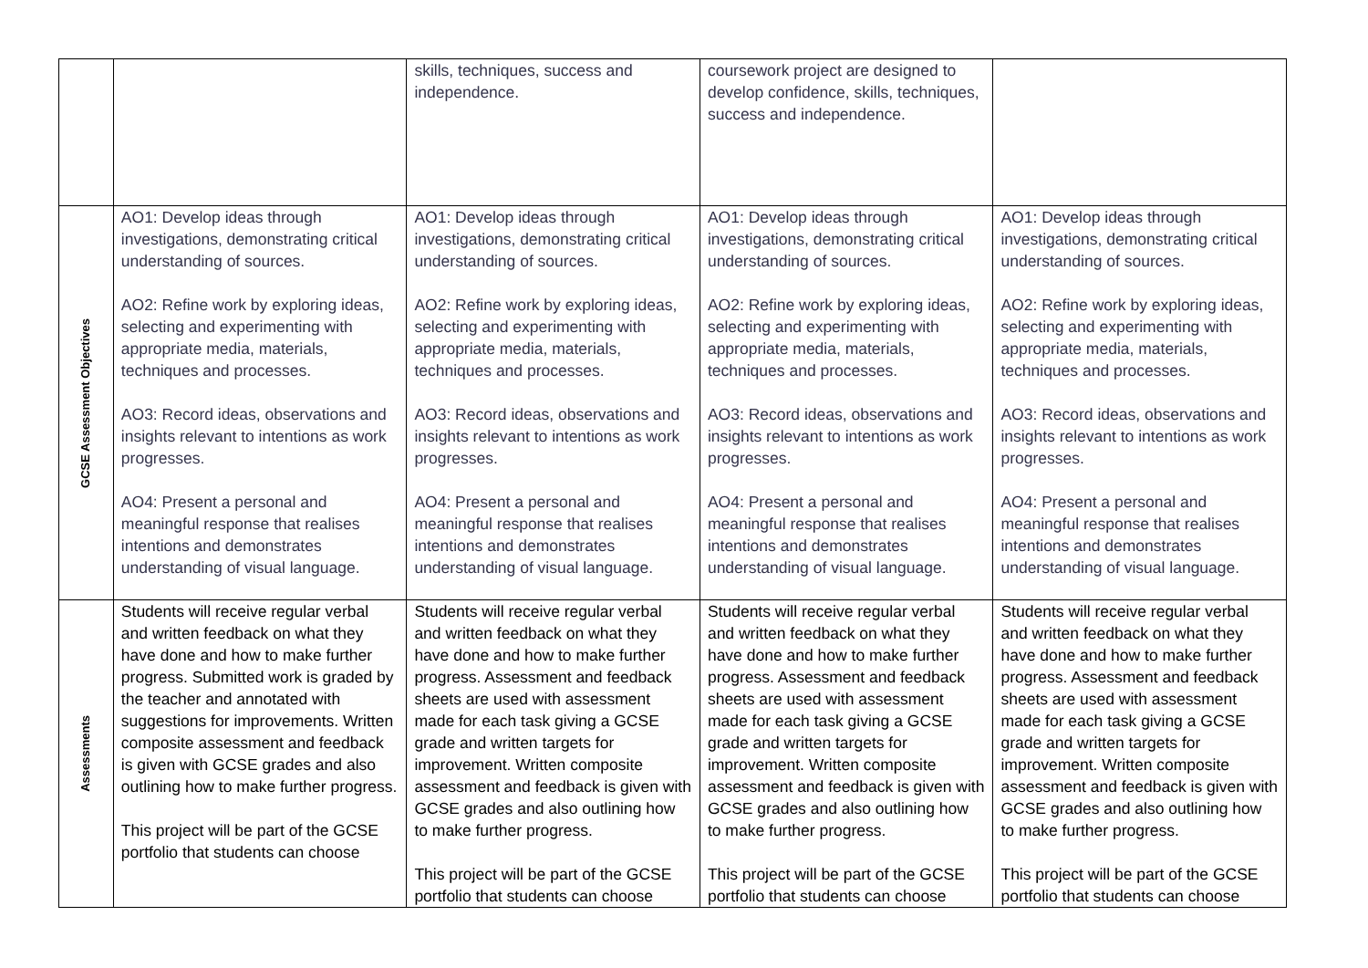| | | skills, techniques, success and independence. | coursework project are designed to develop confidence, skills, techniques, success and independence. | |
| GCSE Assessment Objectives | AO1: Develop ideas through investigations, demonstrating critical understanding of sources. AO2: Refine work by exploring ideas, selecting and experimenting with appropriate media, materials, techniques and processes. AO3: Record ideas, observations and insights relevant to intentions as work progresses. AO4: Present a personal and meaningful response that realises intentions and demonstrates understanding of visual language. | AO1: Develop ideas through investigations, demonstrating critical understanding of sources. AO2: Refine work by exploring ideas, selecting and experimenting with appropriate media, materials, techniques and processes. AO3: Record ideas, observations and insights relevant to intentions as work progresses. AO4: Present a personal and meaningful response that realises intentions and demonstrates understanding of visual language. | AO1: Develop ideas through investigations, demonstrating critical understanding of sources. AO2: Refine work by exploring ideas, selecting and experimenting with appropriate media, materials, techniques and processes. AO3: Record ideas, observations and insights relevant to intentions as work progresses. AO4: Present a personal and meaningful response that realises intentions and demonstrates understanding of visual language. | AO1: Develop ideas through investigations, demonstrating critical understanding of sources. AO2: Refine work by exploring ideas, selecting and experimenting with appropriate media, materials, techniques and processes. AO3: Record ideas, observations and insights relevant to intentions as work progresses. AO4: Present a personal and meaningful response that realises intentions and demonstrates understanding of visual language. |
| Assessments | Students will receive regular verbal and written feedback on what they have done and how to make further progress. Submitted work is graded by the teacher and annotated with suggestions for improvements. Written composite assessment and feedback is given with GCSE grades and also outlining how to make further progress. This project will be part of the GCSE portfolio that students can choose | Students will receive regular verbal and written feedback on what they have done and how to make further progress. Assessment and feedback sheets are used with assessment made for each task giving a GCSE grade and written targets for improvement. Written composite assessment and feedback is given with GCSE grades and also outlining how to make further progress. This project will be part of the GCSE portfolio that students can choose | Students will receive regular verbal and written feedback on what they have done and how to make further progress. Assessment and feedback sheets are used with assessment made for each task giving a GCSE grade and written targets for improvement. Written composite assessment and feedback is given with GCSE grades and also outlining how to make further progress. This project will be part of the GCSE portfolio that students can choose | Students will receive regular verbal and written feedback on what they have done and how to make further progress. Assessment and feedback sheets are used with assessment made for each task giving a GCSE grade and written targets for improvement. Written composite assessment and feedback is given with GCSE grades and also outlining how to make further progress. This project will be part of the GCSE portfolio that students can choose |